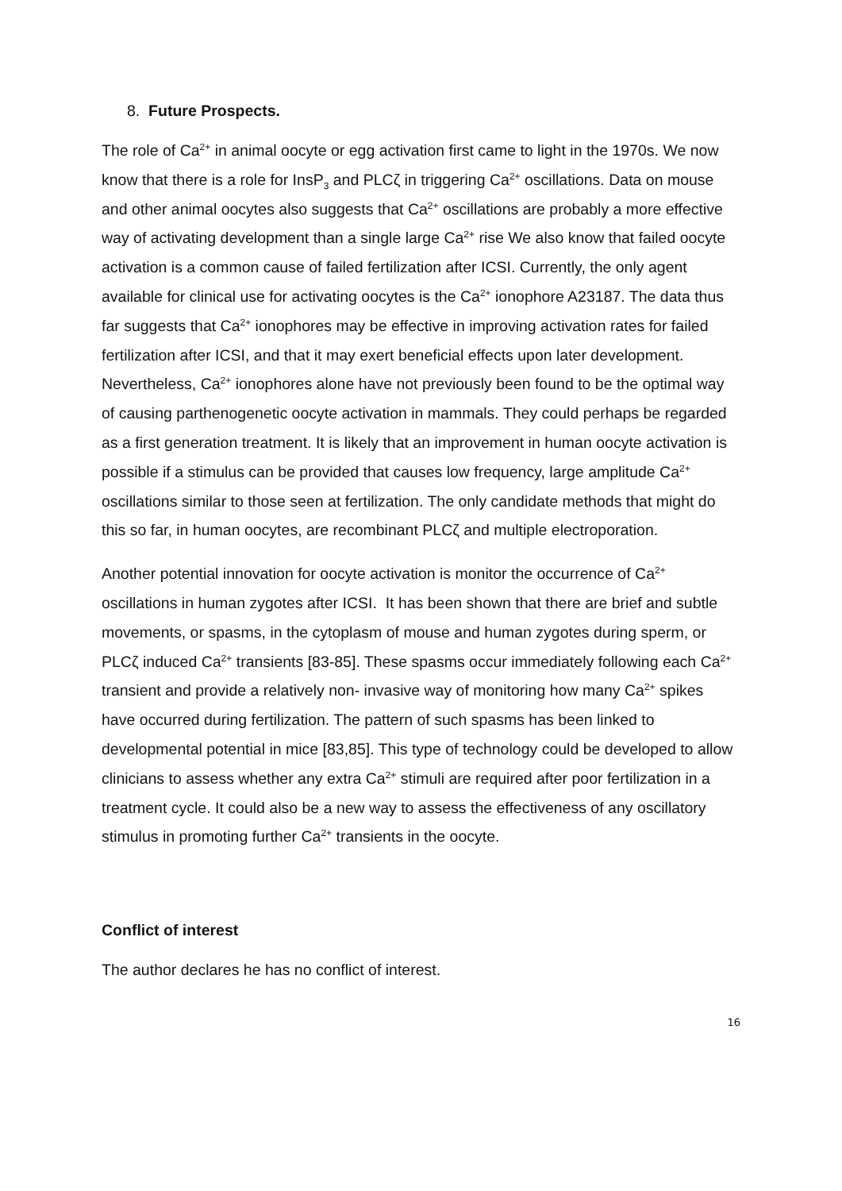8. Future Prospects.
The role of Ca<sup>2+</sup> in animal oocyte or egg activation first came to light in the 1970s. We now know that there is a role for InsP<sub>3</sub> and PLCζ in triggering Ca<sup>2+</sup> oscillations. Data on mouse and other animal oocytes also suggests that Ca<sup>2+</sup> oscillations are probably a more effective way of activating development than a single large Ca<sup>2+</sup> rise We also know that failed oocyte activation is a common cause of failed fertilization after ICSI. Currently, the only agent available for clinical use for activating oocytes is the Ca<sup>2+</sup> ionophore A23187. The data thus far suggests that Ca<sup>2+</sup> ionophores may be effective in improving activation rates for failed fertilization after ICSI, and that it may exert beneficial effects upon later development. Nevertheless, Ca<sup>2+</sup> ionophores alone have not previously been found to be the optimal way of causing parthenogenetic oocyte activation in mammals. They could perhaps be regarded as a first generation treatment. It is likely that an improvement in human oocyte activation is possible if a stimulus can be provided that causes low frequency, large amplitude Ca<sup>2+</sup> oscillations similar to those seen at fertilization. The only candidate methods that might do this so far, in human oocytes, are recombinant PLCζ and multiple electroporation.
Another potential innovation for oocyte activation is monitor the occurrence of Ca<sup>2+</sup> oscillations in human zygotes after ICSI. It has been shown that there are brief and subtle movements, or spasms, in the cytoplasm of mouse and human zygotes during sperm, or PLCζ induced Ca<sup>2+</sup> transients [83-85]. These spasms occur immediately following each Ca<sup>2+</sup> transient and provide a relatively non- invasive way of monitoring how many Ca<sup>2+</sup> spikes have occurred during fertilization. The pattern of such spasms has been linked to developmental potential in mice [83,85]. This type of technology could be developed to allow clinicians to assess whether any extra Ca<sup>2+</sup> stimuli are required after poor fertilization in a treatment cycle. It could also be a new way to assess the effectiveness of any oscillatory stimulus in promoting further Ca<sup>2+</sup> transients in the oocyte.
Conflict of interest
The author declares he has no conflict of interest.
16